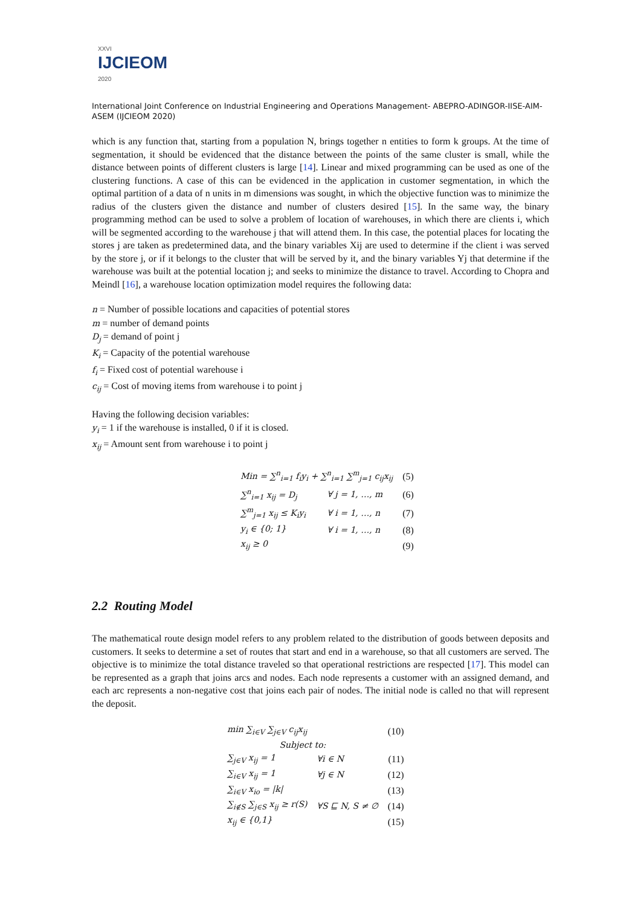XXVI
IJCIEOM
2020
International Joint Conference on Industrial Engineering and Operations Management- ABEPRO-ADINGOR-IISE-AIM-ASEM (IJCIEOM 2020)
which is any function that, starting from a population N, brings together n entities to form k groups. At the time of segmentation, it should be evidenced that the distance between the points of the same cluster is small, while the distance between points of different clusters is large [14]. Linear and mixed programming can be used as one of the clustering functions. A case of this can be evidenced in the application in customer segmentation, in which the optimal partition of a data of n units in m dimensions was sought, in which the objective function was to minimize the radius of the clusters given the distance and number of clusters desired [15]. In the same way, the binary programming method can be used to solve a problem of location of warehouses, in which there are clients i, which will be segmented according to the warehouse j that will attend them. In this case, the potential places for locating the stores j are taken as predetermined data, and the binary variables Xij are used to determine if the client i was served by the store j, or if it belongs to the cluster that will be served by it, and the binary variables Yj that determine if the warehouse was built at the potential location j; and seeks to minimize the distance to travel. According to Chopra and Meindl [16], a warehouse location optimization model requires the following data:
n = Number of possible locations and capacities of potential stores
m = number of demand points
D<sub>j</sub> = demand of point j
K<sub>i</sub> = Capacity of the potential warehouse
f<sub>i</sub> = Fixed cost of potential warehouse i
c<sub>ij</sub> = Cost of moving items from warehouse i to point j
Having the following decision variables:
y<sub>i</sub> = 1 if the warehouse is installed, 0 if it is closed.
x<sub>ij</sub> = Amount sent from warehouse i to point j
| Min = ∑<sup>n</sup><sub>i=1</sub> f<sub>i</sub>y<sub>i</sub> + ∑<sup>n</sup><sub>i=1</sub> ∑<sup>m</sup><sub>j=1</sub> c<sub>ij</sub>x<sub>ij</sub> | | (5) |
| ∑<sup>n</sup><sub>i=1</sub> x<sub>ij</sub> = D<sub>j</sub> | ∀ j = 1, …, m | (6) |
| ∑<sup>m</sup><sub>j=1</sub> x<sub>ij</sub> ≤ K<sub>i</sub>y<sub>i</sub> | ∀ i = 1, …, n | (7) |
| y<sub>i</sub> ∈ {0; 1} | ∀ i = 1, …, n | (8) |
| x<sub>ij</sub> ≥ 0 | | (9) |
2.2 Routing Model
The mathematical route design model refers to any problem related to the distribution of goods between deposits and customers. It seeks to determine a set of routes that start and end in a warehouse, so that all customers are served. The objective is to minimize the total distance traveled so that operational restrictions are respected [17]. This model can be represented as a graph that joins arcs and nodes. Each node represents a customer with an assigned demand, and each arc represents a non-negative cost that joins each pair of nodes. The initial node is called no that will represent the deposit.
| min ∑<sub>i∈V</sub> ∑<sub>j∈V</sub> c<sub>ij</sub>x<sub>ij</sub> | | (10) |
| Subject to: | | |
| ∑<sub>j∈V</sub> x<sub>ij</sub> = 1 | ∀i ∈ N | (11) |
| ∑<sub>i∈V</sub> x<sub>ij</sub> = 1 | ∀j ∈ N | (12) |
| ∑<sub>i∈V</sub> x<sub>io</sub> = /k/ | | (13) |
| ∑<sub>i∉S</sub> ∑<sub>j∈S</sub> x<sub>ij</sub> ≥ r(S) | ∀S ⊑ N, S ≠ ∅ | (14) |
| x<sub>ij</sub> ∈ {0,1} | | (15) |